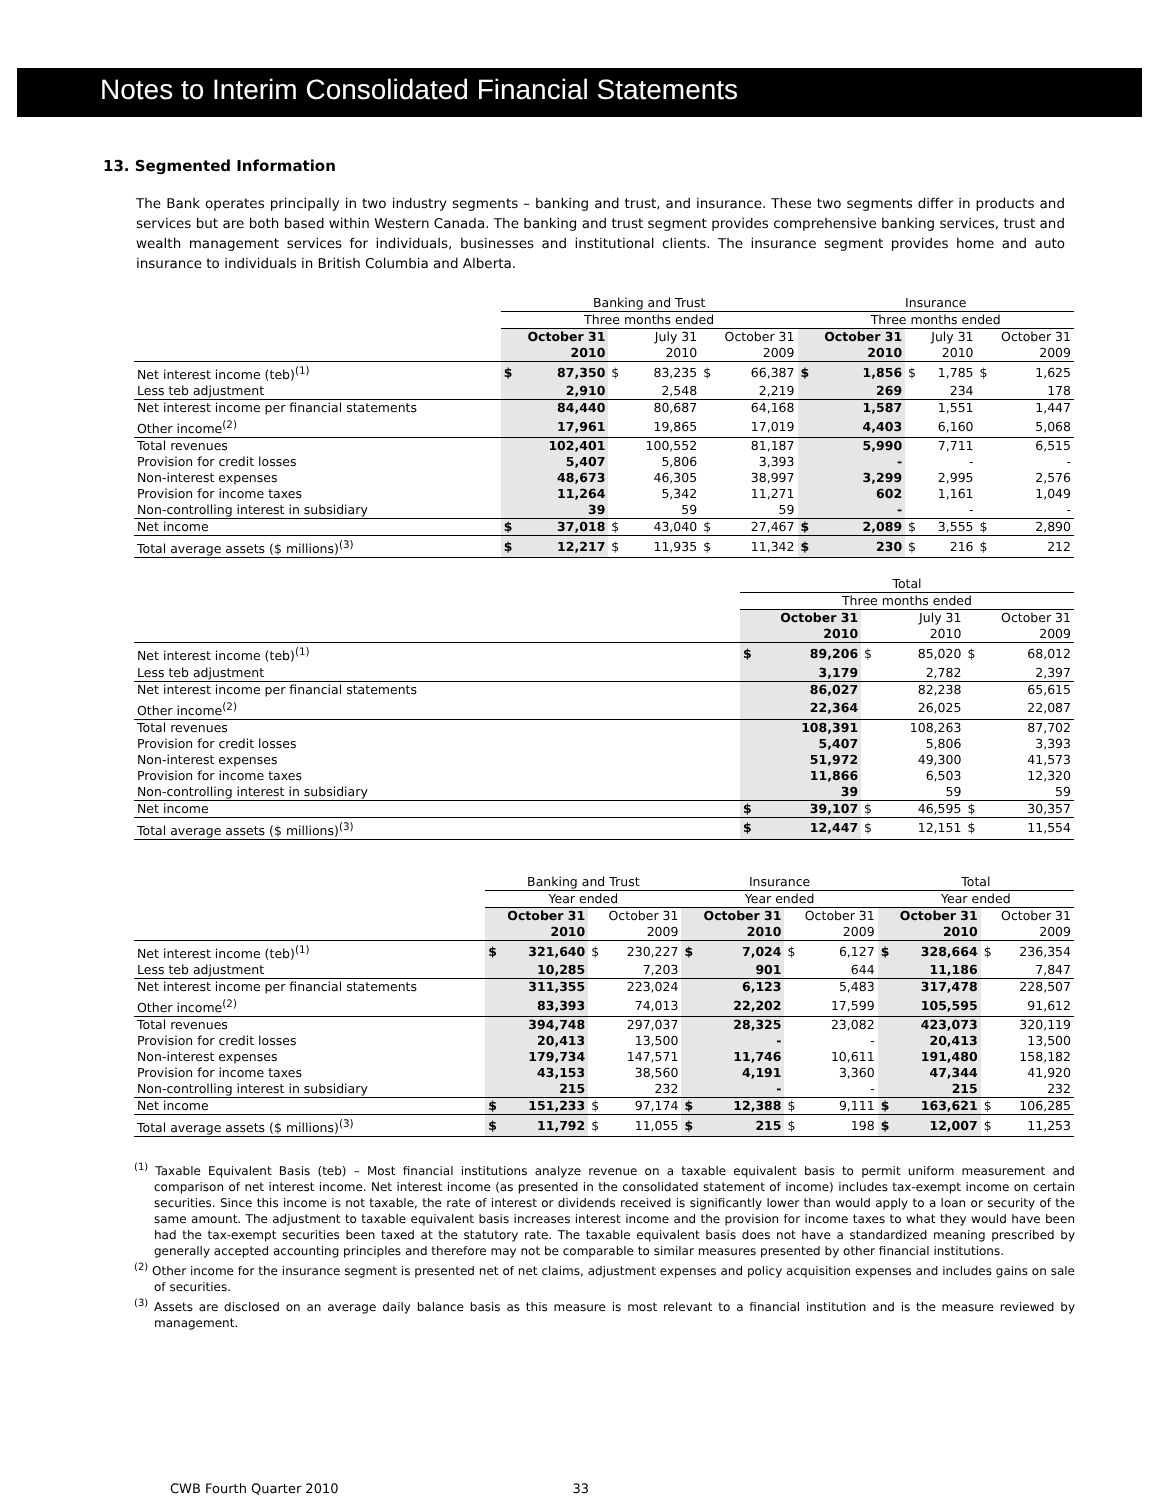Notes to Interim Consolidated Financial Statements
13. Segmented Information
The Bank operates principally in two industry segments – banking and trust, and insurance. These two segments differ in products and services but are both based within Western Canada. The banking and trust segment provides comprehensive banking services, trust and wealth management services for individuals, businesses and institutional clients. The insurance segment provides home and auto insurance to individuals in British Columbia and Alberta.
| | Banking and Trust | | | | | | Insurance | | | | | |
| | Three months ended | | | | | | Three months ended | | | | | |
| | October 31 | | July 31 | | October 31 | | October 31 | | July 31 | | October 31 | |
| | 2010 | | 2010 | | 2009 | | 2010 | | 2010 | | 2009 | |
| Net interest income (teb)<sup>(1)</sup> | $ | 87,350 | $ | 83,235 | $ | 66,387 | $ | 1,856 | $ | 1,785 | $ | 1,625 |
| Less teb adjustment | | 2,910 | | 2,548 | | 2,219 | | 269 | | 234 | | 178 |
| Net interest income per financial statements | | 84,440 | | 80,687 | | 64,168 | | 1,587 | | 1,551 | | 1,447 |
| Other income<sup>(2)</sup> | | 17,961 | | 19,865 | | 17,019 | | 4,403 | | 6,160 | | 5,068 |
| Total revenues | | 102,401 | | 100,552 | | 81,187 | | 5,990 | | 7,711 | | 6,515 |
| Provision for credit losses | | 5,407 | | 5,806 | | 3,393 | | - | | - | | - |
| Non-interest expenses | | 48,673 | | 46,305 | | 38,997 | | 3,299 | | 2,995 | | 2,576 |
| Provision for income taxes | | 11,264 | | 5,342 | | 11,271 | | 602 | | 1,161 | | 1,049 |
| Non-controlling interest in subsidiary | | 39 | | 59 | | 59 | | - | | - | | - |
| Net income | $ | 37,018 | $ | 43,040 | $ | 27,467 | $ | 2,089 | $ | 3,555 | $ | 2,890 |
| Total average assets ($ millions)<sup>(3)</sup> | $ | 12,217 | $ | 11,935 | $ | 11,342 | $ | 230 | $ | 216 | $ | 212 |
| | Total | | | | | |
| | Three months ended | | | | | |
| | October 31 | | July 31 | | October 31 | |
| | 2010 | | 2010 | | 2009 | |
| Net interest income (teb)<sup>(1)</sup> | $ | 89,206 | $ | 85,020 | $ | 68,012 |
| Less teb adjustment | | 3,179 | | 2,782 | | 2,397 |
| Net interest income per financial statements | | 86,027 | | 82,238 | | 65,615 |
| Other income<sup>(2)</sup> | | 22,364 | | 26,025 | | 22,087 |
| Total revenues | | 108,391 | | 108,263 | | 87,702 |
| Provision for credit losses | | 5,407 | | 5,806 | | 3,393 |
| Non-interest expenses | | 51,972 | | 49,300 | | 41,573 |
| Provision for income taxes | | 11,866 | | 6,503 | | 12,320 |
| Non-controlling interest in subsidiary | | 39 | | 59 | | 59 |
| Net income | $ | 39,107 | $ | 46,595 | $ | 30,357 |
| Total average assets ($ millions)<sup>(3)</sup> | $ | 12,447 | $ | 12,151 | $ | 11,554 |
| | Banking and Trust | | | | Insurance | | | | Total | | | |
| | Year ended | | | | Year ended | | | | Year ended | | | |
| | October 31 | | October 31 | | October 31 | | October 31 | | October 31 | | October 31 | |
| | 2010 | | 2009 | | 2010 | | 2009 | | 2010 | | 2009 | |
| Net interest income (teb)<sup>(1)</sup> | $ | 321,640 | $ | 230,227 | $ | 7,024 | $ | 6,127 | $ | 328,664 | $ | 236,354 |
| Less teb adjustment | | 10,285 | | 7,203 | | 901 | | 644 | | 11,186 | | 7,847 |
| Net interest income per financial statements | | 311,355 | | 223,024 | | 6,123 | | 5,483 | | 317,478 | | 228,507 |
| Other income<sup>(2)</sup> | | 83,393 | | 74,013 | | 22,202 | | 17,599 | | 105,595 | | 91,612 |
| Total revenues | | 394,748 | | 297,037 | | 28,325 | | 23,082 | | 423,073 | | 320,119 |
| Provision for credit losses | | 20,413 | | 13,500 | | - | | - | | 20,413 | | 13,500 |
| Non-interest expenses | | 179,734 | | 147,571 | | 11,746 | | 10,611 | | 191,480 | | 158,182 |
| Provision for income taxes | | 43,153 | | 38,560 | | 4,191 | | 3,360 | | 47,344 | | 41,920 |
| Non-controlling interest in subsidiary | | 215 | | 232 | | - | | - | | 215 | | 232 |
| Net income | $ | 151,233 | $ | 97,174 | $ | 12,388 | $ | 9,111 | $ | 163,621 | $ | 106,285 |
| Total average assets ($ millions)<sup>(3)</sup> | $ | 11,792 | $ | 11,055 | $ | 215 | $ | 198 | $ | 12,007 | $ | 11,253 |
<sup>(1)</sup> Taxable Equivalent Basis (teb) – Most financial institutions analyze revenue on a taxable equivalent basis to permit uniform measurement and comparison of net interest income. Net interest income (as presented in the consolidated statement of income) includes tax-exempt income on certain securities. Since this income is not taxable, the rate of interest or dividends received is significantly lower than would apply to a loan or security of the same amount. The adjustment to taxable equivalent basis increases interest income and the provision for income taxes to what they would have been had the tax-exempt securities been taxed at the statutory rate. The taxable equivalent basis does not have a standardized meaning prescribed by generally accepted accounting principles and therefore may not be comparable to similar measures presented by other financial institutions.
<sup>(2)</sup> Other income for the insurance segment is presented net of net claims, adjustment expenses and policy acquisition expenses and includes gains on sale of securities.
<sup>(3)</sup> Assets are disclosed on an average daily balance basis as this measure is most relevant to a financial institution and is the measure reviewed by management.
CWB Fourth Quarter 2010 33